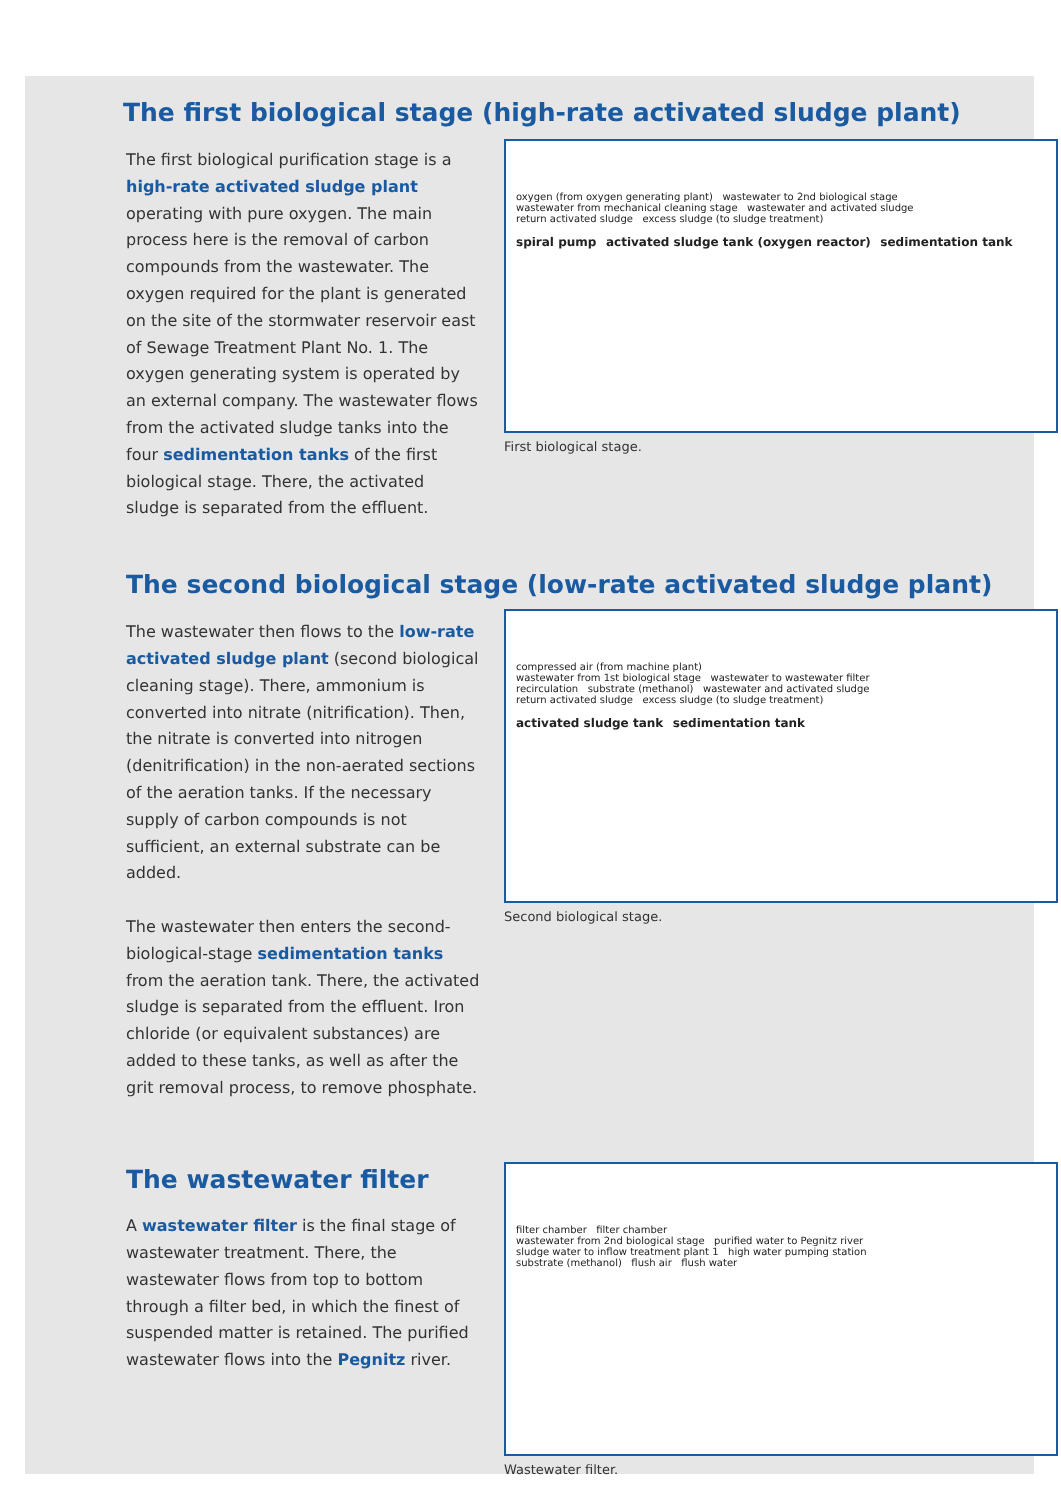The first biological stage (high-rate activated sludge plant)
The first biological purification stage is a high-rate activated sludge plant operating with pure oxygen. The main process here is the removal of carbon compounds from the wastewater. The oxygen required for the plant is generated on the site of the stormwater reservoir east of Sewage Treatment Plant No. 1. The oxygen generating system is operated by an external company. The wastewater flows from the activated sludge tanks into the four sedimentation tanks of the first biological stage. There, the activated sludge is separated from the effluent.
oxygen (from oxygen generating plant) wastewater to 2nd biological stage
wastewater from mechanical cleaning stage wastewater and activated sludge
return activated sludge excess sludge (to sludge treatment)
spiral pump activated sludge tank (oxygen reactor) sedimentation tank
First biological stage.
The second biological stage (low-rate activated sludge plant)
The wastewater then flows to the low-rate activated sludge plant (second biological cleaning stage). There, ammonium is converted into nitrate (nitrification). Then, the nitrate is converted into nitrogen (denitrification) in the non-aerated sections of the aeration tanks. If the necessary supply of carbon compounds is not sufficient, an external substrate can be added.
The wastewater then enters the second-biological-stage sedimentation tanks from the aeration tank. There, the activated sludge is separated from the effluent. Iron chloride (or equivalent substances) are added to these tanks, as well as after the grit removal process, to remove phosphate.
compressed air (from machine plant)
wastewater from 1st biological stage wastewater to wastewater filter
recirculation substrate (methanol) wastewater and activated sludge
return activated sludge excess sludge (to sludge treatment)
activated sludge tank sedimentation tank
Second biological stage.
The wastewater filter
A wastewater filter is the final stage of wastewater treatment. There, the wastewater flows from top to bottom through a filter bed, in which the finest of suspended matter is retained. The purified wastewater flows into the Pegnitz river.
filter chamber filter chamber
wastewater from 2nd biological stage purified water to Pegnitz river
sludge water to inflow treatment plant 1 high water pumping station
substrate (methanol) flush air flush water
Wastewater filter.